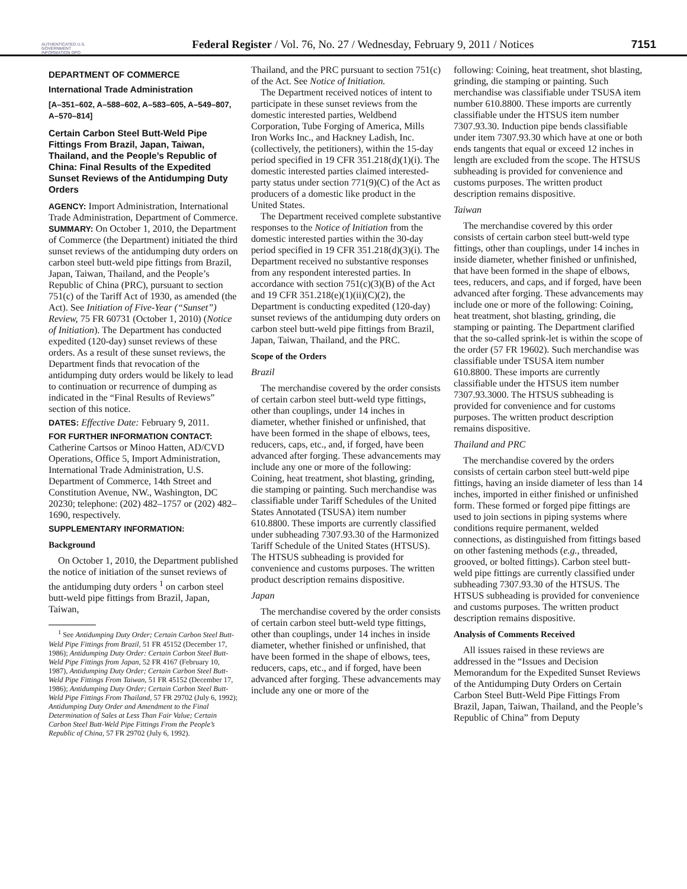AUTHENTICATED U.S. GOVERNMENT INFORMATION GPO
Federal Register / Vol. 76, No. 27 / Wednesday, February 9, 2011 / Notices
7151
DEPARTMENT OF COMMERCE
International Trade Administration
[A–351–602, A–588–602, A–583–605, A–549–807, A–570–814]
Certain Carbon Steel Butt-Weld Pipe Fittings From Brazil, Japan, Taiwan, Thailand, and the People’s Republic of China: Final Results of the Expedited Sunset Reviews of the Antidumping Duty Orders
AGENCY: Import Administration, International Trade Administration, Department of Commerce.
SUMMARY: On October 1, 2010, the Department of Commerce (the Department) initiated the third sunset reviews of the antidumping duty orders on carbon steel butt-weld pipe fittings from Brazil, Japan, Taiwan, Thailand, and the People’s Republic of China (PRC), pursuant to section 751(c) of the Tariff Act of 1930, as amended (the Act). See Initiation of Five-Year (“Sunset”) Review, 75 FR 60731 (October 1, 2010) (Notice of Initiation). The Department has conducted expedited (120-day) sunset reviews of these orders. As a result of these sunset reviews, the Department finds that revocation of the antidumping duty orders would be likely to lead to continuation or recurrence of dumping as indicated in the “Final Results of Reviews” section of this notice.
DATES: Effective Date: February 9, 2011.
FOR FURTHER INFORMATION CONTACT: Catherine Cartsos or Minoo Hatten, AD/CVD Operations, Office 5, Import Administration, International Trade Administration, U.S. Department of Commerce, 14th Street and Constitution Avenue, NW., Washington, DC 20230; telephone: (202) 482–1757 or (202) 482–1690, respectively.
SUPPLEMENTARY INFORMATION:
Background
On October 1, 2010, the Department published the notice of initiation of the sunset reviews of the antidumping duty orders <sup>1</sup> on carbon steel butt-weld pipe fittings from Brazil, Japan, Taiwan,
<sup>1</sup> See Antidumping Duty Order; Certain Carbon Steel Butt-Weld Pipe Fittings from Brazil, 51 FR 45152 (December 17, 1986); Antidumping Duty Order: Certain Carbon Steel Butt-Weld Pipe Fittings from Japan, 52 FR 4167 (February 10, 1987), Antidumping Duty Order; Certain Carbon Steel Butt-Weld Pipe Fittings From Taiwan, 51 FR 45152 (December 17, 1986); Antidumping Duty Order; Certain Carbon Steel Butt-Weld Pipe Fittings From Thailand, 57 FR 29702 (July 6, 1992); Antidumping Duty Order and Amendment to the Final Determination of Sales at Less Than Fair Value; Certain Carbon Steel Butt-Weld Pipe Fittings From the People’s Republic of China, 57 FR 29702 (July 6, 1992).
Thailand, and the PRC pursuant to section 751(c) of the Act. See Notice of Initiation.
The Department received notices of intent to participate in these sunset reviews from the domestic interested parties, Weldbend Corporation, Tube Forging of America, Mills Iron Works Inc., and Hackney Ladish, Inc. (collectively, the petitioners), within the 15-day period specified in 19 CFR 351.218(d)(1)(i). The domestic interested parties claimed interested-party status under section 771(9)(C) of the Act as producers of a domestic like product in the United States.
The Department received complete substantive responses to the Notice of Initiation from the domestic interested parties within the 30-day period specified in 19 CFR 351.218(d)(3)(i). The Department received no substantive responses from any respondent interested parties. In accordance with section 751(c)(3)(B) of the Act and 19 CFR 351.218(e)(1)(ii)(C)(2), the Department is conducting expedited (120-day) sunset reviews of the antidumping duty orders on carbon steel butt-weld pipe fittings from Brazil, Japan, Taiwan, Thailand, and the PRC.
Scope of the Orders
Brazil
The merchandise covered by the order consists of certain carbon steel butt-weld type fittings, other than couplings, under 14 inches in diameter, whether finished or unfinished, that have been formed in the shape of elbows, tees, reducers, caps, etc., and, if forged, have been advanced after forging. These advancements may include any one or more of the following: Coining, heat treatment, shot blasting, grinding, die stamping or painting. Such merchandise was classifiable under Tariff Schedules of the United States Annotated (TSUSA) item number 610.8800. These imports are currently classified under subheading 7307.93.30 of the Harmonized Tariff Schedule of the United States (HTSUS). The HTSUS subheading is provided for convenience and customs purposes. The written product description remains dispositive.
Japan
The merchandise covered by the order consists of certain carbon steel butt-weld type fittings, other than couplings, under 14 inches in inside diameter, whether finished or unfinished, that have been formed in the shape of elbows, tees, reducers, caps, etc., and if forged, have been advanced after forging. These advancements may include any one or more of the
following: Coining, heat treatment, shot blasting, grinding, die stamping or painting. Such merchandise was classifiable under TSUSA item number 610.8800. These imports are currently classifiable under the HTSUS item number 7307.93.30. Induction pipe bends classifiable under item 7307.93.30 which have at one or both ends tangents that equal or exceed 12 inches in length are excluded from the scope. The HTSUS subheading is provided for convenience and customs purposes. The written product description remains dispositive.
Taiwan
The merchandise covered by this order consists of certain carbon steel butt-weld type fittings, other than couplings, under 14 inches in inside diameter, whether finished or unfinished, that have been formed in the shape of elbows, tees, reducers, and caps, and if forged, have been advanced after forging. These advancements may include one or more of the following: Coining, heat treatment, shot blasting, grinding, die stamping or painting. The Department clarified that the so-called sprink-let is within the scope of the order (57 FR 19602). Such merchandise was classifiable under TSUSA item number 610.8800. These imports are currently classifiable under the HTSUS item number 7307.93.3000. The HTSUS subheading is provided for convenience and for customs purposes. The written product description remains dispositive.
Thailand and PRC
The merchandise covered by the orders consists of certain carbon steel butt-weld pipe fittings, having an inside diameter of less than 14 inches, imported in either finished or unfinished form. These formed or forged pipe fittings are used to join sections in piping systems where conditions require permanent, welded connections, as distinguished from fittings based on other fastening methods (e.g., threaded, grooved, or bolted fittings). Carbon steel butt-weld pipe fittings are currently classified under subheading 7307.93.30 of the HTSUS. The HTSUS subheading is provided for convenience and customs purposes. The written product description remains dispositive.
Analysis of Comments Received
All issues raised in these reviews are addressed in the “Issues and Decision Memorandum for the Expedited Sunset Reviews of the Antidumping Duty Orders on Certain Carbon Steel Butt-Weld Pipe Fittings From Brazil, Japan, Taiwan, Thailand, and the People’s Republic of China” from Deputy